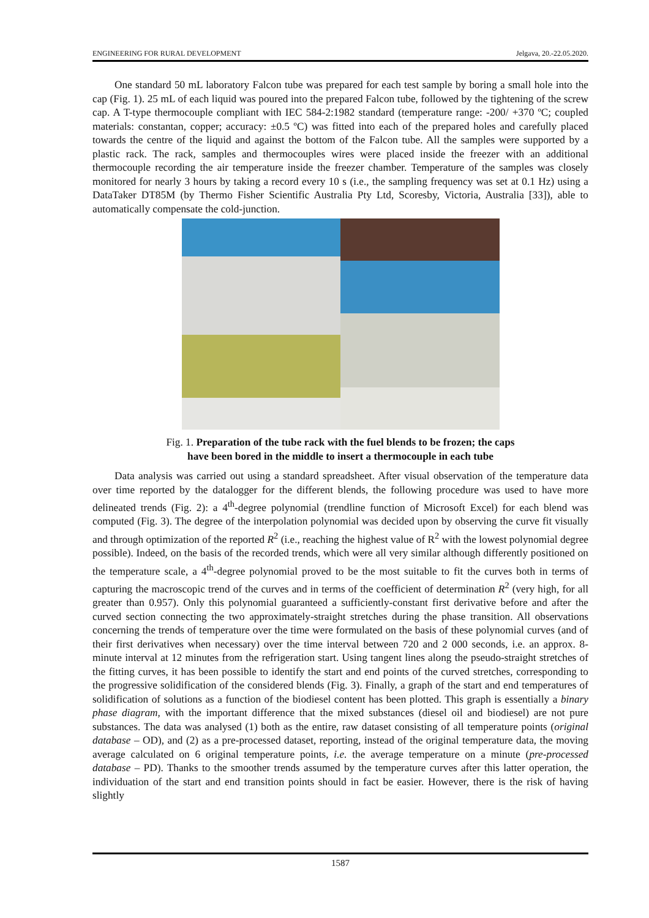ENGINEERING FOR RURAL DEVELOPMENT Jelgava, 20.-22.05.2020.
One standard 50 mL laboratory Falcon tube was prepared for each test sample by boring a small hole into the cap (Fig. 1). 25 mL of each liquid was poured into the prepared Falcon tube, followed by the tightening of the screw cap. A T-type thermocouple compliant with IEC 584-2:1982 standard (temperature range: -200/ +370 ºC; coupled materials: constantan, copper; accuracy: ±0.5 ºC) was fitted into each of the prepared holes and carefully placed towards the centre of the liquid and against the bottom of the Falcon tube. All the samples were supported by a plastic rack. The rack, samples and thermocouples wires were placed inside the freezer with an additional thermocouple recording the air temperature inside the freezer chamber. Temperature of the samples was closely monitored for nearly 3 hours by taking a record every 10 s (i.e., the sampling frequency was set at 0.1 Hz) using a DataTaker DT85M (by Thermo Fisher Scientific Australia Pty Ltd, Scoresby, Victoria, Australia [33]), able to automatically compensate the cold-junction.
Fig. 1. Preparation of the tube rack with the fuel blends to be frozen; the caps
have been bored in the middle to insert a thermocouple in each tube
Data analysis was carried out using a standard spreadsheet. After visual observation of the temperature data over time reported by the datalogger for the different blends, the following procedure was used to have more delineated trends (Fig. 2): a 4<sup>th</sup>-degree polynomial (trendline function of Microsoft Excel) for each blend was computed (Fig. 3). The degree of the interpolation polynomial was decided upon by observing the curve fit visually and through optimization of the reported R<sup>2</sup> (i.e., reaching the highest value of R<sup>2</sup> with the lowest polynomial degree possible). Indeed, on the basis of the recorded trends, which were all very similar although differently positioned on the temperature scale, a 4<sup>th</sup>-degree polynomial proved to be the most suitable to fit the curves both in terms of capturing the macroscopic trend of the curves and in terms of the coefficient of determination R<sup>2</sup> (very high, for all greater than 0.957). Only this polynomial guaranteed a sufficiently-constant first derivative before and after the curved section connecting the two approximately-straight stretches during the phase transition. All observations concerning the trends of temperature over the time were formulated on the basis of these polynomial curves (and of their first derivatives when necessary) over the time interval between 720 and 2 000 seconds, i.e. an approx. 8-minute interval at 12 minutes from the refrigeration start. Using tangent lines along the pseudo-straight stretches of the fitting curves, it has been possible to identify the start and end points of the curved stretches, corresponding to the progressive solidification of the considered blends (Fig. 3). Finally, a graph of the start and end temperatures of solidification of solutions as a function of the biodiesel content has been plotted. This graph is essentially a binary phase diagram, with the important difference that the mixed substances (diesel oil and biodiesel) are not pure substances. The data was analysed (1) both as the entire, raw dataset consisting of all temperature points (original database – OD), and (2) as a pre-processed dataset, reporting, instead of the original temperature data, the moving average calculated on 6 original temperature points, i.e. the average temperature on a minute (pre-processed database – PD). Thanks to the smoother trends assumed by the temperature curves after this latter operation, the individuation of the start and end transition points should in fact be easier. However, there is the risk of having slightly
1587